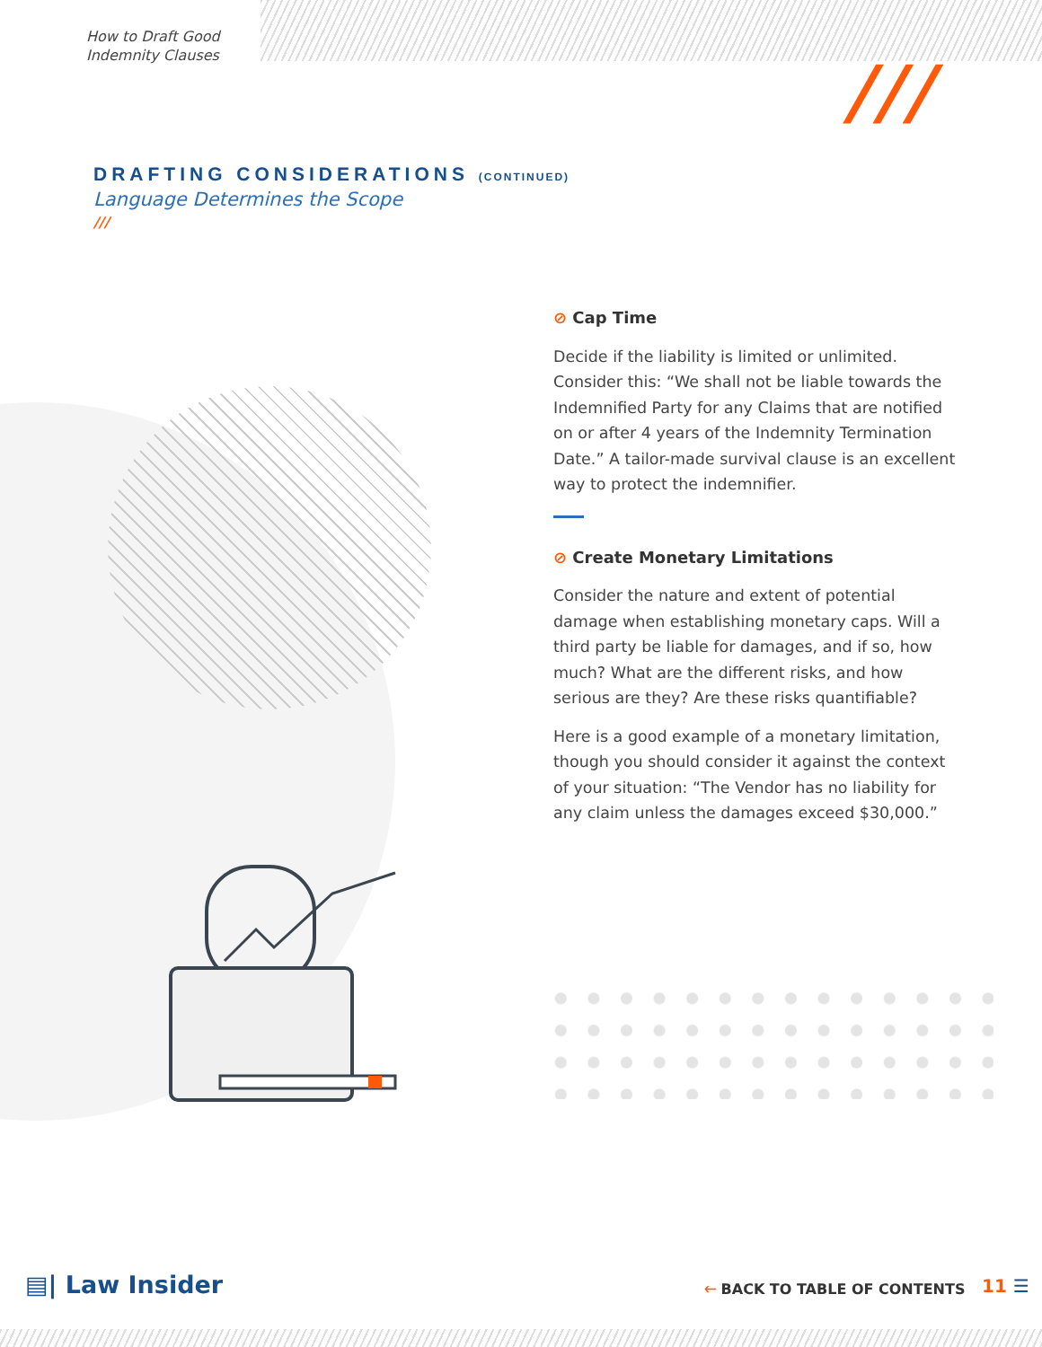How to Draft Good
Indemnity Clauses
///
DRAFTING CONSIDERATIONS (CONTINUED)
Language Determines the Scope
///
⊘ Cap Time
Decide if the liability is limited or unlimited. Consider this: “We shall not be liable towards the Indemnified Party for any Claims that are notified on or after 4 years of the Indemnity Termination Date.” A tailor-made survival clause is an excellent way to protect the indemnifier.
⊘ Create Monetary Limitations
Consider the nature and extent of potential damage when establishing monetary caps. Will a third party be liable for damages, and if so, how much? What are the different risks, and how serious are they? Are these risks quantifiable?
Here is a good example of a monetary limitation, though you should consider it against the context of your situation: “The Vendor has no liability for any claim unless the damages exceed $30,000.”
▤| Law Insider 🡐 BACK TO TABLE OF CONTENTS 11 ☰